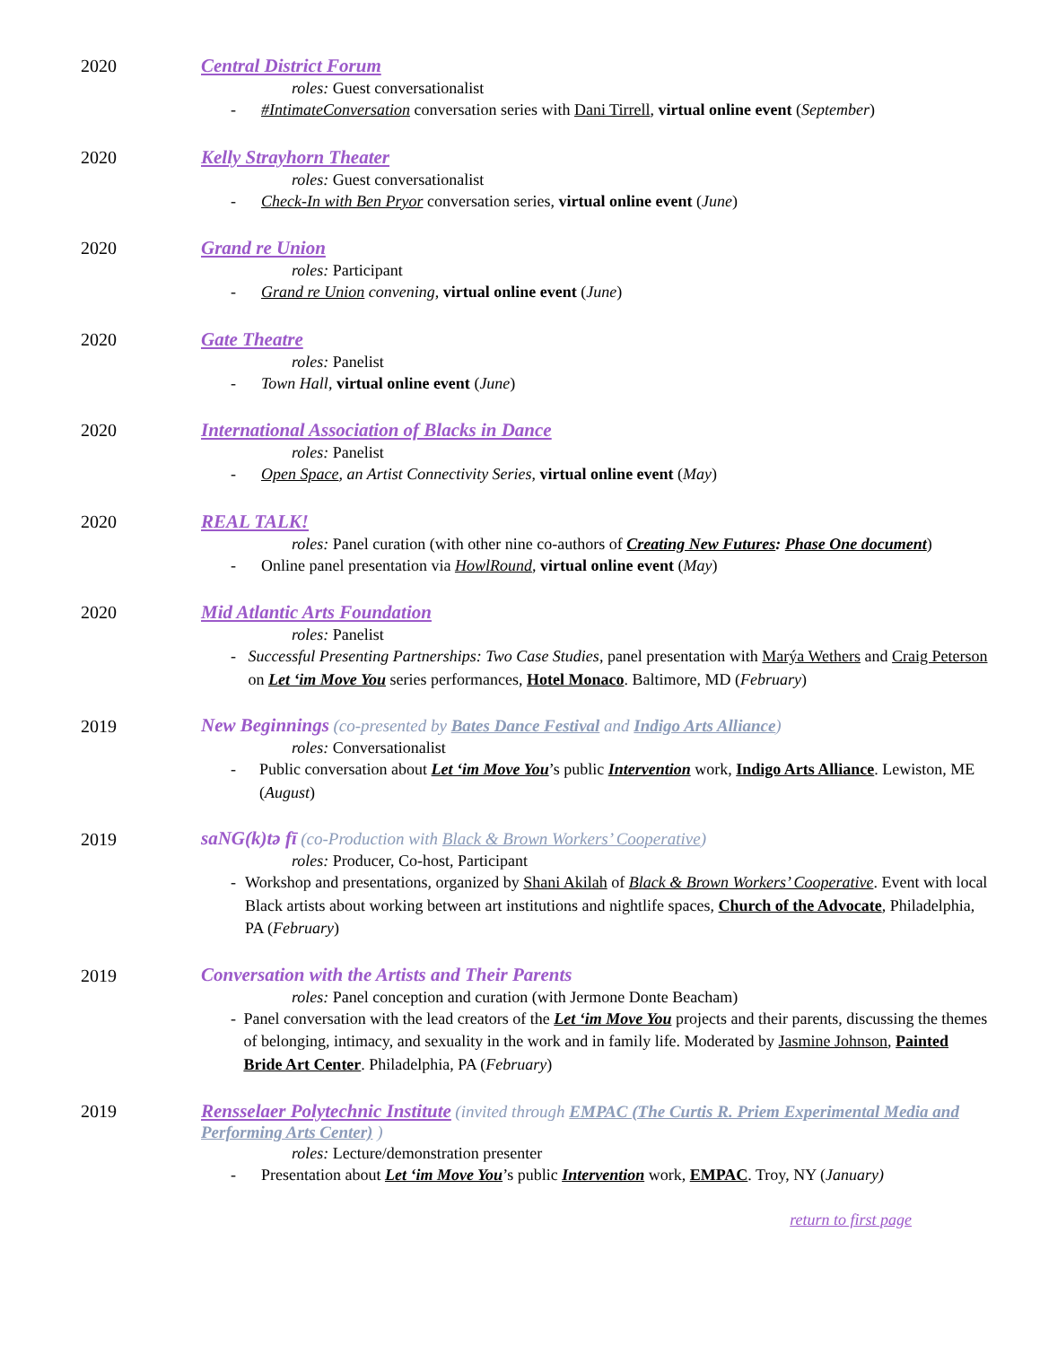2020
Central District Forum
roles: Guest conversationalist
- #IntimateConversation conversation series with Dani Tirrell, virtual online event (September)
2020
Kelly Strayhorn Theater
roles: Guest conversationalist
- Check-In with Ben Pryor conversation series, virtual online event (June)
2020
Grand re Union
roles: Participant
- Grand re Union convening, virtual online event (June)
2020
Gate Theatre
roles: Panelist
- Town Hall, virtual online event (June)
2020
International Association of Blacks in Dance
roles: Panelist
- Open Space, an Artist Connectivity Series, virtual online event (May)
2020
REAL TALK!
roles: Panel curation (with other nine co-authors of Creating New Futures: Phase One document)
- Online panel presentation via HowlRound, virtual online event (May)
2020
Mid Atlantic Arts Foundation
roles: Panelist
- Successful Presenting Partnerships: Two Case Studies, panel presentation with Marýa Wethers and Craig Peterson on Let ‘im Move You series performances, Hotel Monaco. Baltimore, MD (February)
2019 New Beginnings (co-presented by Bates Dance Festival and Indigo Arts Alliance)
roles: Conversationalist
- Public conversation about Let ‘im Move You’s public Intervention work, Indigo Arts Alliance. Lewiston, ME (August)
2019 saNG(k)tə fī (co-Production with Black & Brown Workers’ Cooperative)
roles: Producer, Co-host, Participant
- Workshop and presentations, organized by Shani Akilah of Black & Brown Workers’ Cooperative. Event with local Black artists about working between art institutions and nightlife spaces, Church of the Advocate, Philadelphia, PA (February)
2019 Conversation with the Artists and Their Parents
roles: Panel conception and curation (with Jermone Donte Beacham)
- Panel conversation with the lead creators of the Let ‘im Move You projects and their parents, discussing the themes of belonging, intimacy, and sexuality in the work and in family life. Moderated by Jasmine Johnson, Painted Bride Art Center. Philadelphia, PA (February)
2019
Rensselaer Polytechnic Institute (invited through EMPAC (The Curtis R. Priem Experimental Media and Performing Arts Center) )
roles: Lecture/demonstration presenter
- Presentation about Let ‘im Move You’s public Intervention work, EMPAC. Troy, NY (January)
return to first page